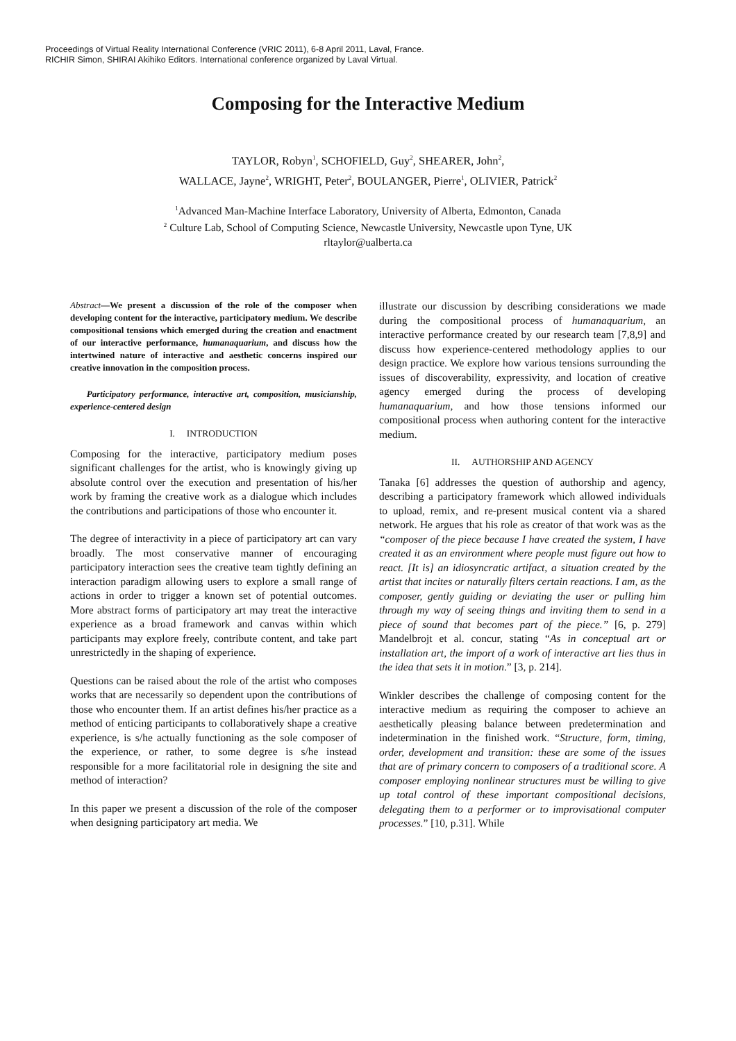Proceedings of Virtual Reality International Conference (VRIC 2011), 6-8 April 2011, Laval, France.
RICHIR Simon, SHIRAI Akihiko Editors. International conference organized by Laval Virtual.
Composing for the Interactive Medium
TAYLOR, Robyn<sup>1</sup>, SCHOFIELD, Guy<sup>2</sup>, SHEARER, John<sup>2</sup>,
WALLACE, Jayne<sup>2</sup>, WRIGHT, Peter<sup>2</sup>, BOULANGER, Pierre<sup>1</sup>, OLIVIER, Patrick<sup>2</sup>
<sup>1</sup> Advanced Man-Machine Interface Laboratory, University of Alberta, Edmonton, Canada
<sup>2</sup> Culture Lab, School of Computing Science, Newcastle University, Newcastle upon Tyne, UK
rltaylor@ualberta.ca
Abstract—We present a discussion of the role of the composer when developing content for the interactive, participatory medium. We describe compositional tensions which emerged during the creation and enactment of our interactive performance, humanaquarium, and discuss how the intertwined nature of interactive and aesthetic concerns inspired our creative innovation in the composition process.
Participatory performance, interactive art, composition, musicianship, experience-centered design
I. INTRODUCTION
Composing for the interactive, participatory medium poses significant challenges for the artist, who is knowingly giving up absolute control over the execution and presentation of his/her work by framing the creative work as a dialogue which includes the contributions and participations of those who encounter it.
The degree of interactivity in a piece of participatory art can vary broadly. The most conservative manner of encouraging participatory interaction sees the creative team tightly defining an interaction paradigm allowing users to explore a small range of actions in order to trigger a known set of potential outcomes. More abstract forms of participatory art may treat the interactive experience as a broad framework and canvas within which participants may explore freely, contribute content, and take part unrestrictedly in the shaping of experience.
Questions can be raised about the role of the artist who composes works that are necessarily so dependent upon the contributions of those who encounter them. If an artist defines his/her practice as a method of enticing participants to collaboratively shape a creative experience, is s/he actually functioning as the sole composer of the experience, or rather, to some degree is s/he instead responsible for a more facilitatorial role in designing the site and method of interaction?
In this paper we present a discussion of the role of the composer when designing participatory art media. We
illustrate our discussion by describing considerations we made during the compositional process of humanaquarium, an interactive performance created by our research team [7,8,9] and discuss how experience-centered methodology applies to our design practice. We explore how various tensions surrounding the issues of discoverability, expressivity, and location of creative agency emerged during the process of developing humanaquarium, and how those tensions informed our compositional process when authoring content for the interactive medium.
II. AUTHORSHIP AND AGENCY
Tanaka [6] addresses the question of authorship and agency, describing a participatory framework which allowed individuals to upload, remix, and re-present musical content via a shared network. He argues that his role as creator of that work was as the “composer of the piece because I have created the system, I have created it as an environment where people must figure out how to react. [It is] an idiosyncratic artifact, a situation created by the artist that incites or naturally filters certain reactions. I am, as the composer, gently guiding or deviating the user or pulling him through my way of seeing things and inviting them to send in a piece of sound that becomes part of the piece.” [6, p. 279] Mandelbrojt et al. concur, stating “As in conceptual art or installation art, the import of a work of interactive art lies thus in the idea that sets it in motion.” [3, p. 214].
Winkler describes the challenge of composing content for the interactive medium as requiring the composer to achieve an aesthetically pleasing balance between predetermination and indetermination in the finished work. “Structure, form, timing, order, development and transition: these are some of the issues that are of primary concern to composers of a traditional score. A composer employing nonlinear structures must be willing to give up total control of these important compositional decisions, delegating them to a performer or to improvisational computer processes.” [10, p.31]. While